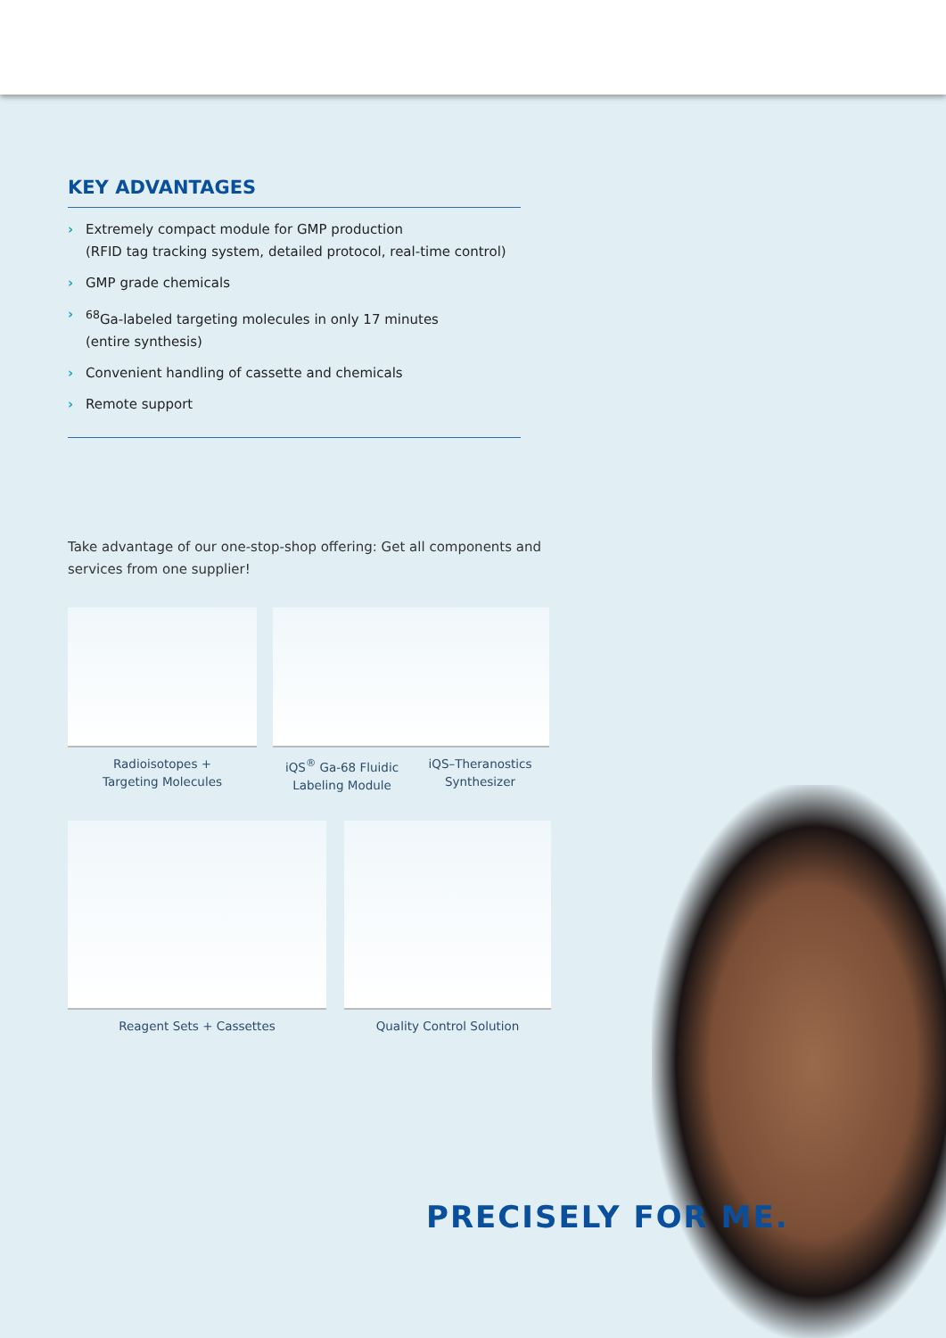KEY ADVANTAGES
› Extremely compact module for GMP production
(RFID tag tracking system, detailed protocol, real-time control)
› GMP grade chemicals
›<sup>68</sup>Ga-labeled targeting molecules in only 17 minutes
(entire synthesis)
› Convenient handling of cassette and chemicals
› Remote support
Take advantage of our one-stop-shop offering: Get all components and services from one supplier!
Radioisotopes +
Targeting Molecules
iQS<sup>®</sup> Ga-68 Fluidic
Labeling Module
iQS–Theranostics
Synthesizer
Reagent Sets + Cassettes Quality Control Solution
PRECISELY FOR ME.